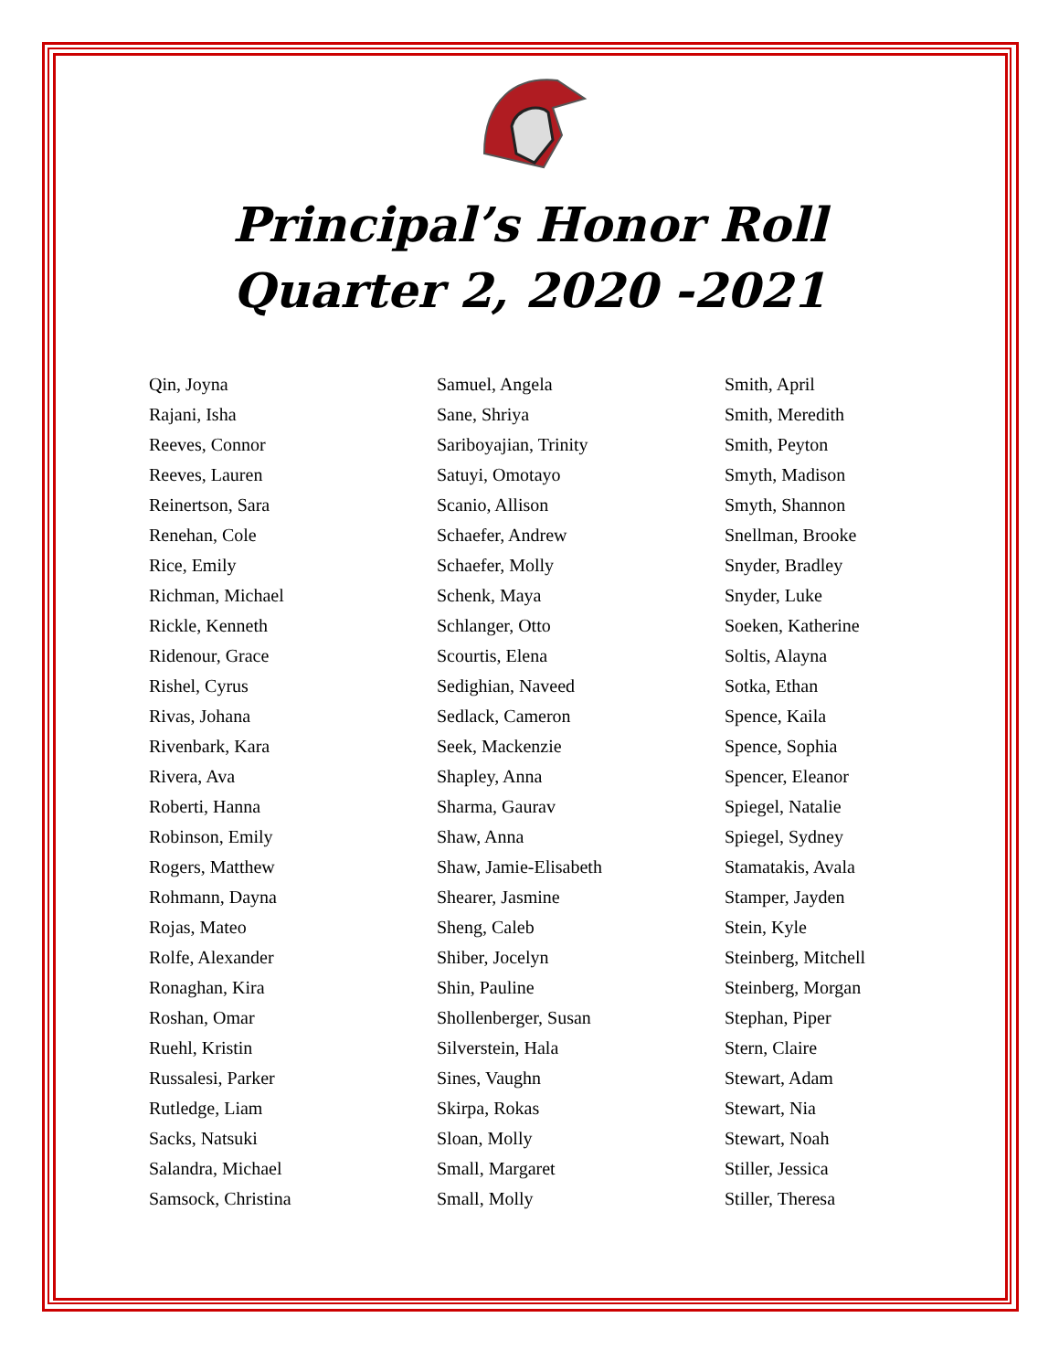Principal’s Honor Roll
Quarter 2, 2020 -2021
Qin, Joyna
Rajani, Isha
Reeves, Connor
Reeves, Lauren
Reinertson, Sara
Renehan, Cole
Rice, Emily
Richman, Michael
Rickle, Kenneth
Ridenour, Grace
Rishel, Cyrus
Rivas, Johana
Rivenbark, Kara
Rivera, Ava
Roberti, Hanna
Robinson, Emily
Rogers, Matthew
Rohmann, Dayna
Rojas, Mateo
Rolfe, Alexander
Ronaghan, Kira
Roshan, Omar
Ruehl, Kristin
Russalesi, Parker
Rutledge, Liam
Sacks, Natsuki
Salandra, Michael
Samsock, Christina
Samuel, Angela
Sane, Shriya
Sariboyajian, Trinity
Satuyi, Omotayo
Scanio, Allison
Schaefer, Andrew
Schaefer, Molly
Schenk, Maya
Schlanger, Otto
Scourtis, Elena
Sedighian, Naveed
Sedlack, Cameron
Seek, Mackenzie
Shapley, Anna
Sharma, Gaurav
Shaw, Anna
Shaw, Jamie-Elisabeth
Shearer, Jasmine
Sheng, Caleb
Shiber, Jocelyn
Shin, Pauline
Shollenberger, Susan
Silverstein, Hala
Sines, Vaughn
Skirpa, Rokas
Sloan, Molly
Small, Margaret
Small, Molly
Smith, April
Smith, Meredith
Smith, Peyton
Smyth, Madison
Smyth, Shannon
Snellman, Brooke
Snyder, Bradley
Snyder, Luke
Soeken, Katherine
Soltis, Alayna
Sotka, Ethan
Spence, Kaila
Spence, Sophia
Spencer, Eleanor
Spiegel, Natalie
Spiegel, Sydney
Stamatakis, Avala
Stamper, Jayden
Stein, Kyle
Steinberg, Mitchell
Steinberg, Morgan
Stephan, Piper
Stern, Claire
Stewart, Adam
Stewart, Nia
Stewart, Noah
Stiller, Jessica
Stiller, Theresa